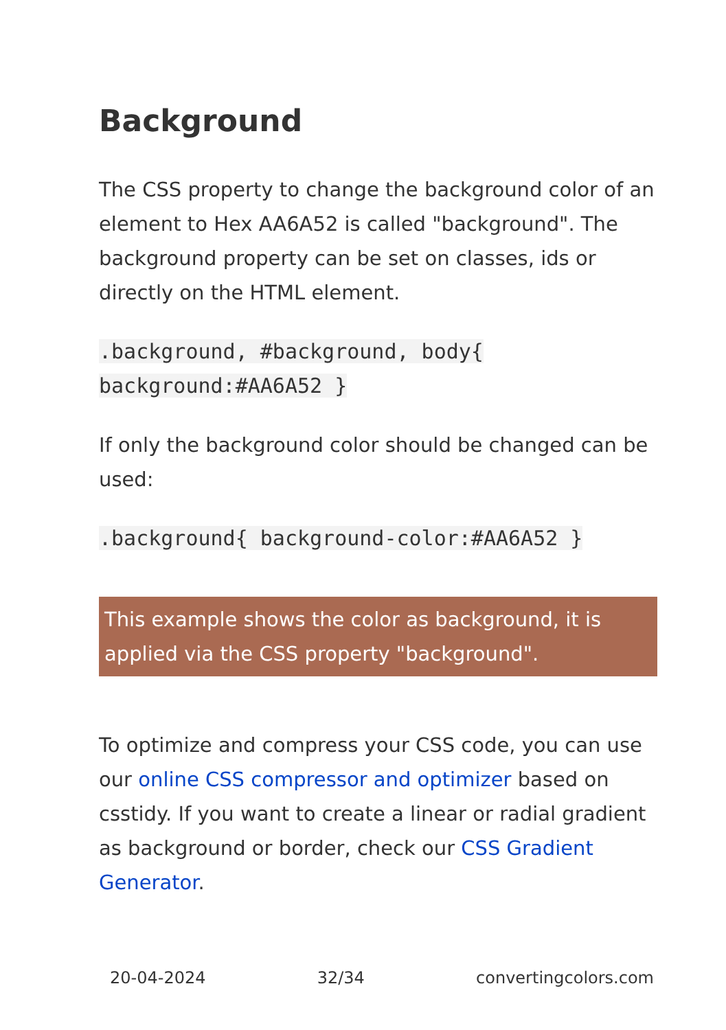Background
The CSS property to change the background color of an element to Hex AA6A52 is called "background". The background property can be set on classes, ids or directly on the HTML element.
.background, #background, body{
background:#AA6A52 }
If only the background color should be changed can be used:
.background{ background-color:#AA6A52 }
This example shows the color as background, it is applied via the CSS property "background".
To optimize and compress your CSS code, you can use our online CSS compressor and optimizer based on csstidy. If you want to create a linear or radial gradient as background or border, check our CSS Gradient Generator.
20-04-2024 32/34 convertingcolors.com